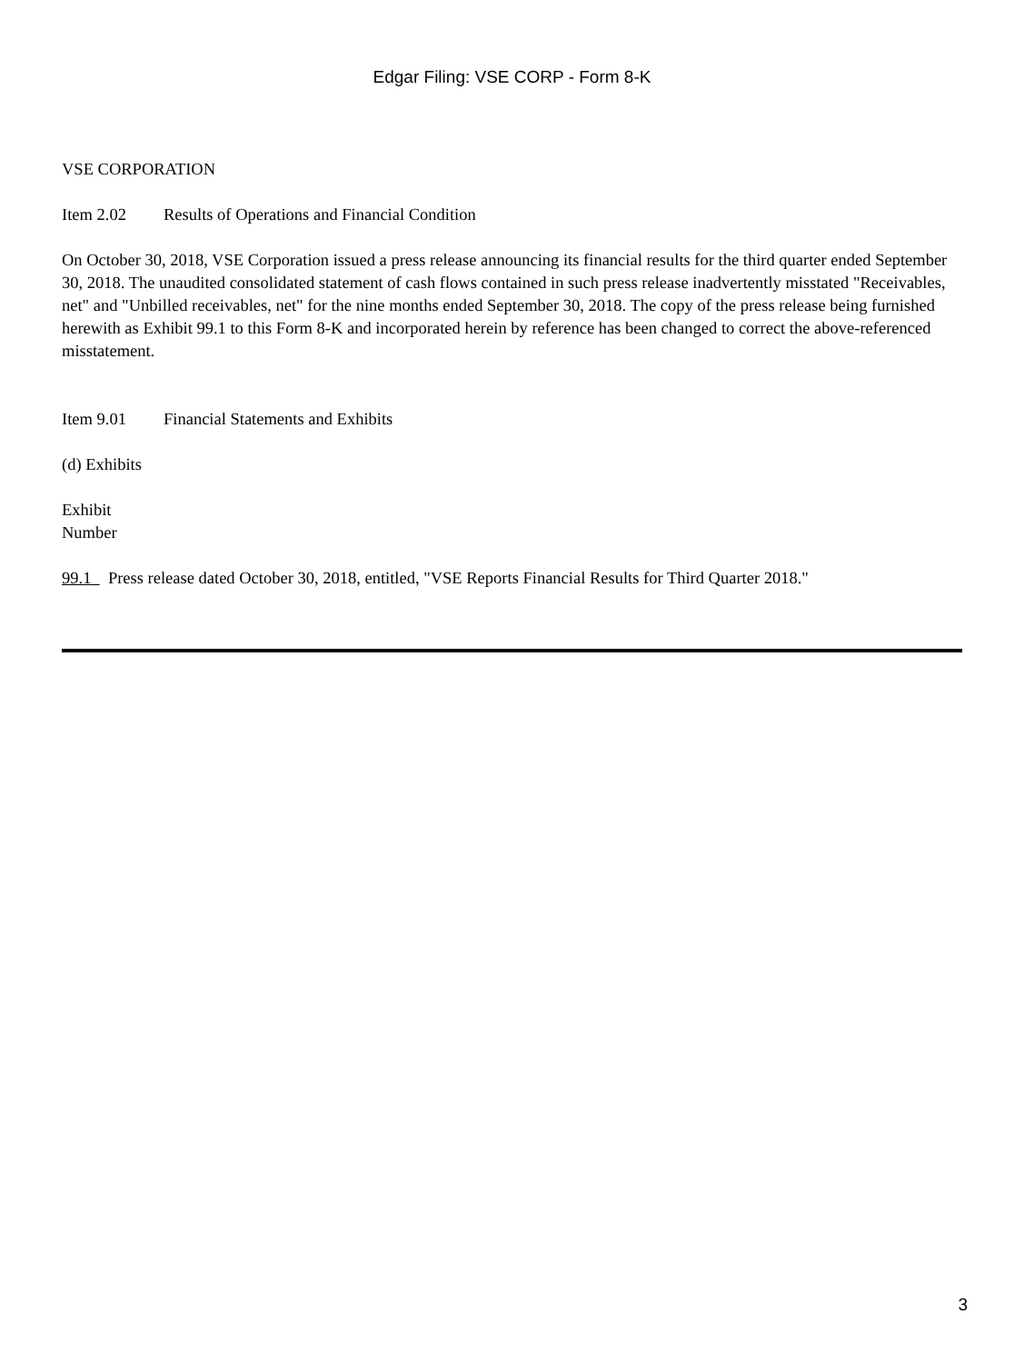Edgar Filing: VSE CORP - Form 8-K
VSE CORPORATION
Item 2.02 Results of Operations and Financial Condition
On October 30, 2018, VSE Corporation issued a press release announcing its financial results for the third quarter ended September 30, 2018. The unaudited consolidated statement of cash flows contained in such press release inadvertently misstated "Receivables, net" and "Unbilled receivables, net" for the nine months ended September 30, 2018. The copy of the press release being furnished herewith as Exhibit 99.1 to this Form 8-K and incorporated herein by reference has been changed to correct the above-referenced misstatement.
Item 9.01 Financial Statements and Exhibits
(d) Exhibits
Exhibit
Number
99.1 Press release dated October 30, 2018, entitled, "VSE Reports Financial Results for Third Quarter 2018."
3